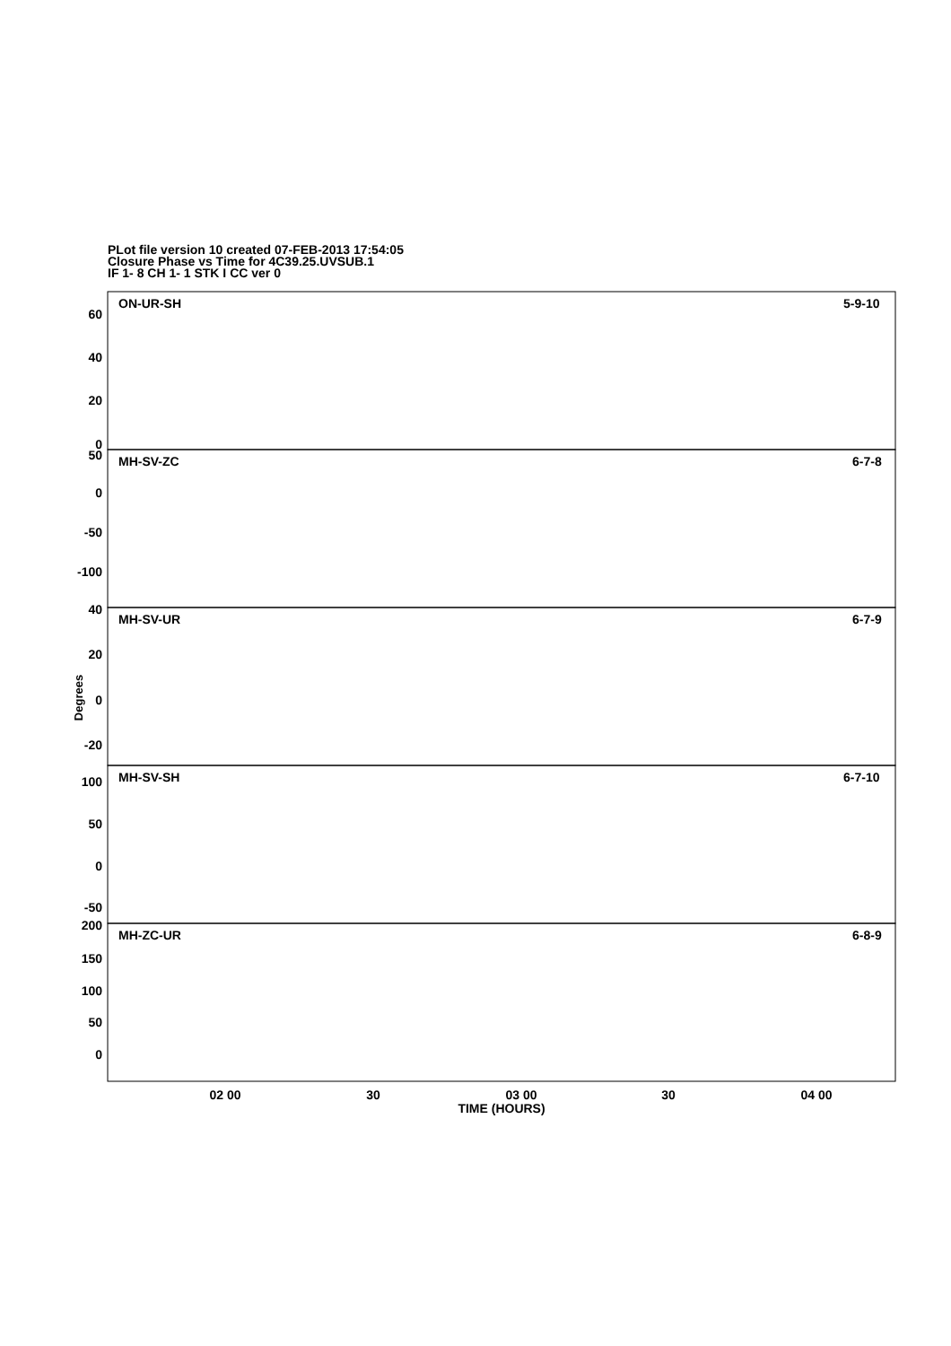PLot file version 10 created 07-FEB-2013 17:54:05
Closure Phase vs Time for 4C39.25.UVSUB.1
IF 1- 8 CH 1- 1 STK I CC ver 0
Degrees
ON-UR-SH
5-9-10
MH-SV-ZC
6-7-8
MH-SV-UR
6-7-9
MH-SV-SH
6-7-10
MH-ZC-UR
6-8-9
60
40
20
0
50
0
-50
-100
40
20
0
-20
100
50
0
-50
200
150
100
50
0
02 00
30
03 00
30
04 00
TIME (HOURS)